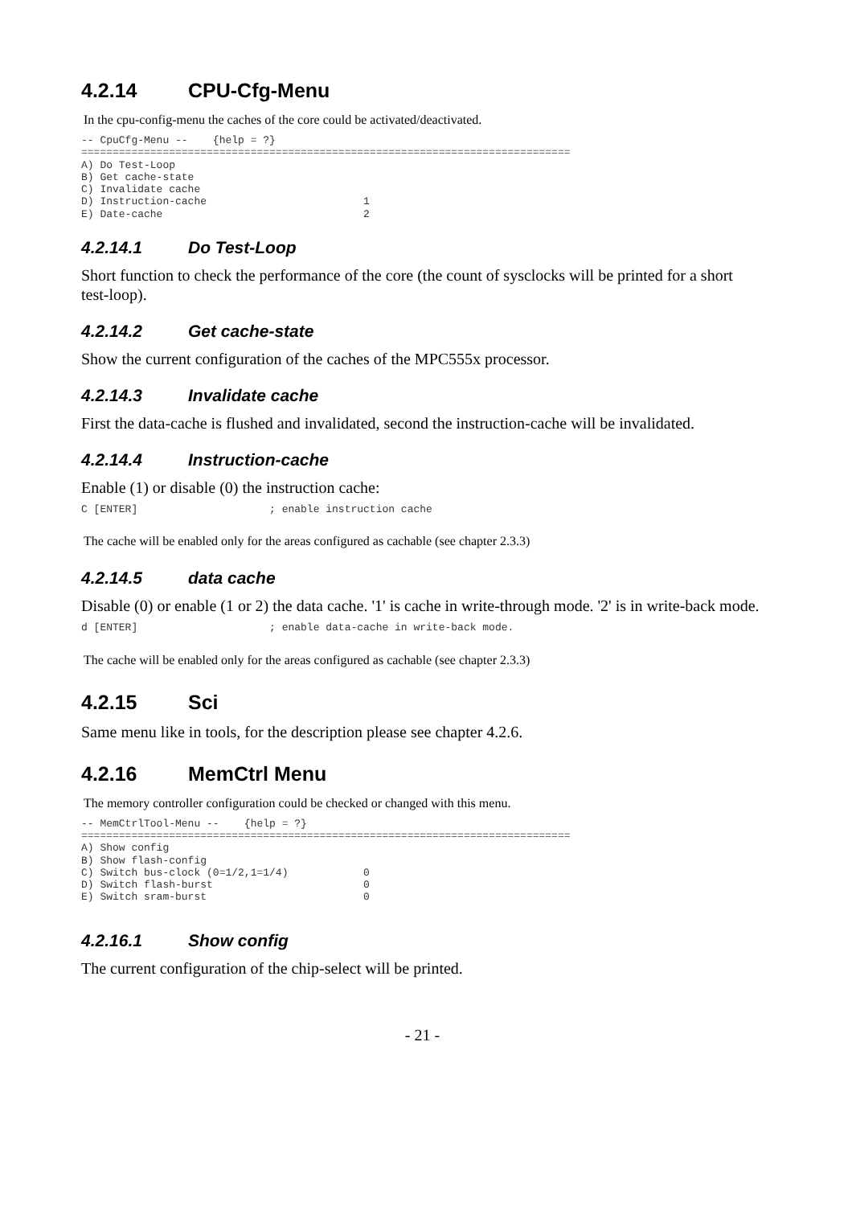4.2.14 CPU-Cfg-Menu
In the cpu-config-menu the caches of the core could be activated/deactivated.
-- CpuCfg-Menu --    {help = ?}
==============================================================================
A) Do Test-Loop
B) Get cache-state
C) Invalidate cache
D) Instruction-cache                         1
E) Date-cache                                2
4.2.14.1 Do Test-Loop
Short function to check the performance of the core (the count of sysclocks will be printed for a short test-loop).
4.2.14.2 Get cache-state
Show the current configuration of the caches of the MPC555x processor.
4.2.14.3 Invalidate cache
First the data-cache is flushed and invalidated, second the instruction-cache will be invalidated.
4.2.14.4 Instruction-cache
Enable (1) or disable (0) the instruction cache:
C [ENTER]                     ; enable instruction cache
The cache will be enabled only for the areas configured as cachable (see chapter 2.3.3)
4.2.14.5 data cache
Disable (0) or enable (1 or 2) the data cache. '1' is cache in write-through mode. '2' is in write-back mode.
d [ENTER]                     ; enable data-cache in write-back mode.
The cache will be enabled only for the areas configured as cachable (see chapter 2.3.3)
4.2.15 Sci
Same menu like in tools, for the description please see chapter 4.2.6.
4.2.16 MemCtrl Menu
The memory controller configuration could be checked or changed with this menu.
-- MemCtrlTool-Menu --    {help = ?}
==============================================================================
A) Show config
B) Show flash-config
C) Switch bus-clock (0=1/2,1=1/4)            0
D) Switch flash-burst                        0
E) Switch sram-burst                         0
4.2.16.1 Show config
The current configuration of the chip-select will be printed.
- 21 -